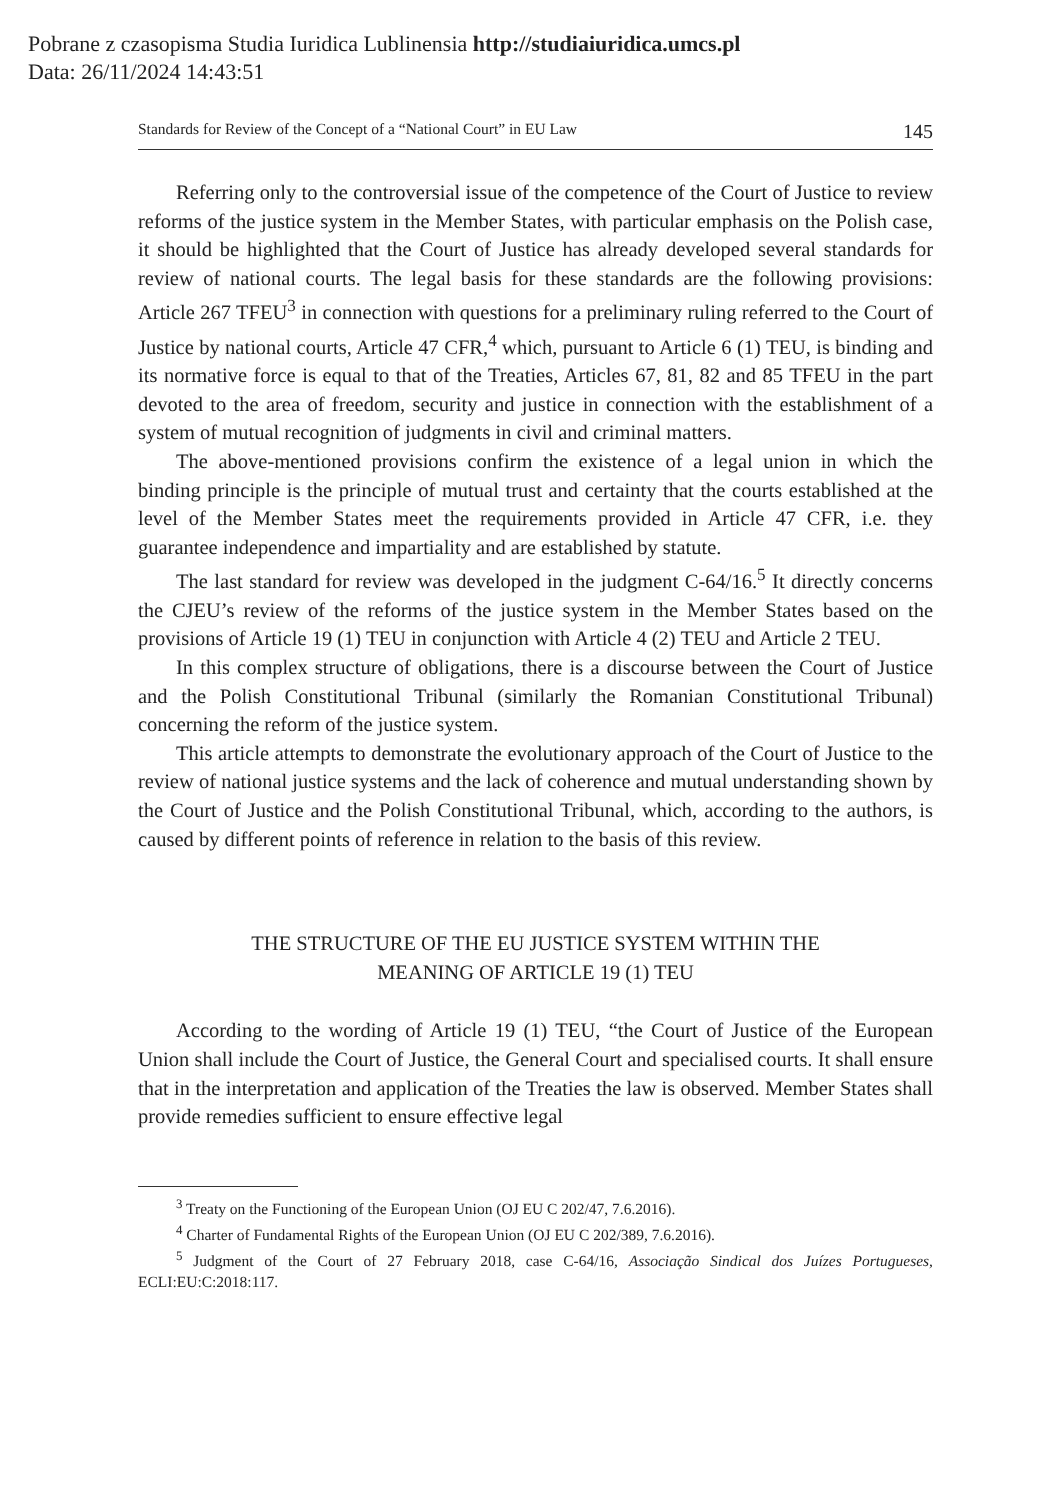Pobrane z czasopisma Studia Iuridica Lublinensia http://studiaiuridica.umcs.pl
Data: 26/11/2024 14:43:51
Standards for Review of the Concept of a “National Court” in EU Law 145
Referring only to the controversial issue of the competence of the Court of Justice to review reforms of the justice system in the Member States, with particular emphasis on the Polish case, it should be highlighted that the Court of Justice has already developed several standards for review of national courts. The legal basis for these standards are the following provisions: Article 267 TFEU<sup>3</sup> in connection with questions for a preliminary ruling referred to the Court of Justice by national courts, Article 47 CFR,<sup>4</sup> which, pursuant to Article 6 (1) TEU, is binding and its normative force is equal to that of the Treaties, Articles 67, 81, 82 and 85 TFEU in the part devoted to the area of freedom, security and justice in connection with the establishment of a system of mutual recognition of judgments in civil and criminal matters.
The above-mentioned provisions confirm the existence of a legal union in which the binding principle is the principle of mutual trust and certainty that the courts established at the level of the Member States meet the requirements provided in Article 47 CFR, i.e. they guarantee independence and impartiality and are established by statute.
The last standard for review was developed in the judgment C-64/16.<sup>5</sup> It directly concerns the CJEU’s review of the reforms of the justice system in the Member States based on the provisions of Article 19 (1) TEU in conjunction with Article 4 (2) TEU and Article 2 TEU.
In this complex structure of obligations, there is a discourse between the Court of Justice and the Polish Constitutional Tribunal (similarly the Romanian Constitutional Tribunal) concerning the reform of the justice system.
This article attempts to demonstrate the evolutionary approach of the Court of Justice to the review of national justice systems and the lack of coherence and mutual understanding shown by the Court of Justice and the Polish Constitutional Tribunal, which, according to the authors, is caused by different points of reference in relation to the basis of this review.
THE STRUCTURE OF THE EU JUSTICE SYSTEM WITHIN THE
MEANING OF ARTICLE 19 (1) TEU
According to the wording of Article 19 (1) TEU, “the Court of Justice of the European Union shall include the Court of Justice, the General Court and specialised courts. It shall ensure that in the interpretation and application of the Treaties the law is observed. Member States shall provide remedies sufficient to ensure effective legal
<sup>3</sup> Treaty on the Functioning of the European Union (OJ EU C 202/47, 7.6.2016).
<sup>4</sup> Charter of Fundamental Rights of the European Union (OJ EU C 202/389, 7.6.2016).
<sup>5</sup> Judgment of the Court of 27 February 2018, case C-64/16, Associação Sindical dos Juízes Portugueses, ECLI:EU:C:2018:117.